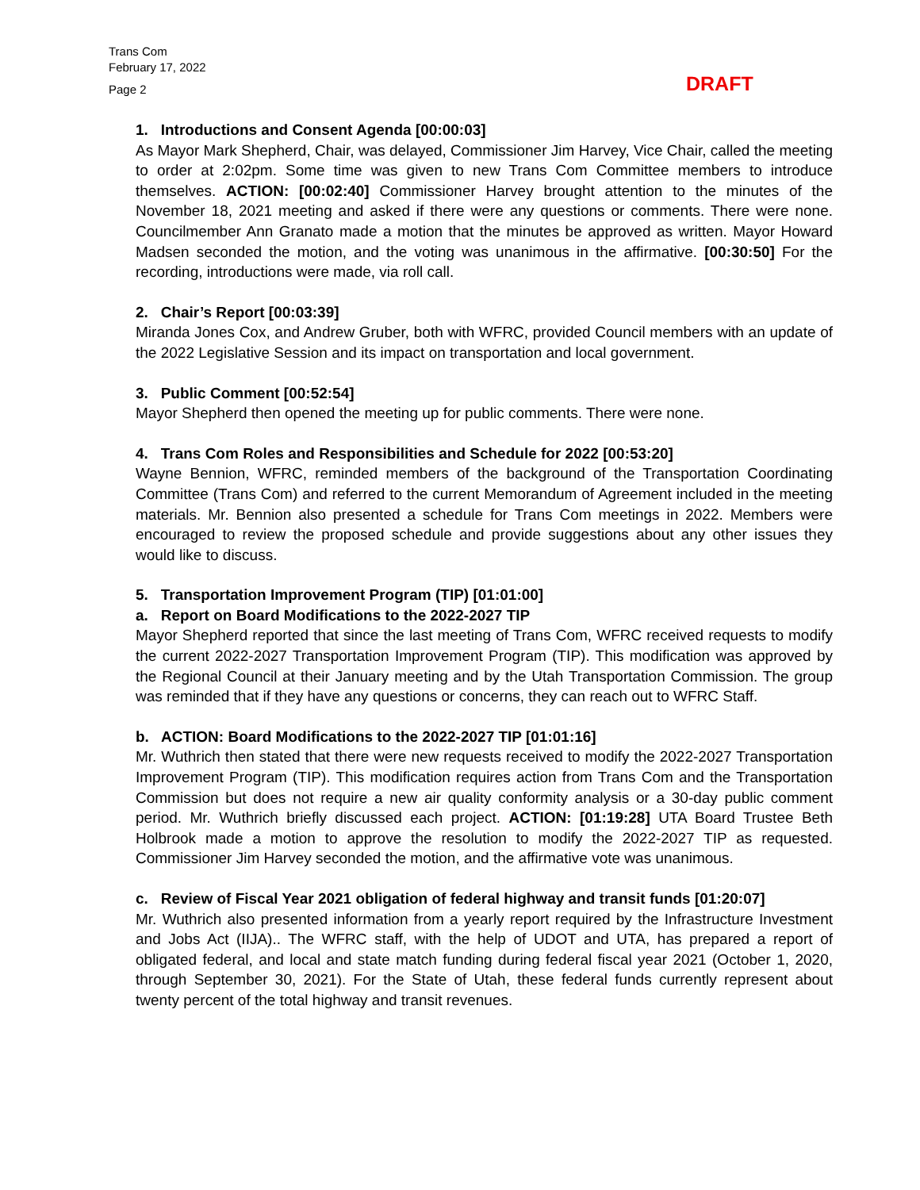Trans Com
February 17, 2022
Page 2
DRAFT
1. Introductions and Consent Agenda [00:00:03]
As Mayor Mark Shepherd, Chair, was delayed, Commissioner Jim Harvey, Vice Chair, called the meeting to order at 2:02pm. Some time was given to new Trans Com Committee members to introduce themselves. ACTION: [00:02:40] Commissioner Harvey brought attention to the minutes of the November 18, 2021 meeting and asked if there were any questions or comments. There were none. Councilmember Ann Granato made a motion that the minutes be approved as written. Mayor Howard Madsen seconded the motion, and the voting was unanimous in the affirmative. [00:30:50] For the recording, introductions were made, via roll call.
2. Chair’s Report [00:03:39]
Miranda Jones Cox, and Andrew Gruber, both with WFRC, provided Council members with an update of the 2022 Legislative Session and its impact on transportation and local government.
3. Public Comment [00:52:54]
Mayor Shepherd then opened the meeting up for public comments. There were none.
4. Trans Com Roles and Responsibilities and Schedule for 2022 [00:53:20]
Wayne Bennion, WFRC, reminded members of the background of the Transportation Coordinating Committee (Trans Com) and referred to the current Memorandum of Agreement included in the meeting materials. Mr. Bennion also presented a schedule for Trans Com meetings in 2022. Members were encouraged to review the proposed schedule and provide suggestions about any other issues they would like to discuss.
5. Transportation Improvement Program (TIP) [01:01:00]
a. Report on Board Modifications to the 2022-2027 TIP
Mayor Shepherd reported that since the last meeting of Trans Com, WFRC received requests to modify the current 2022-2027 Transportation Improvement Program (TIP). This modification was approved by the Regional Council at their January meeting and by the Utah Transportation Commission. The group was reminded that if they have any questions or concerns, they can reach out to WFRC Staff.
b. ACTION: Board Modifications to the 2022-2027 TIP [01:01:16]
Mr. Wuthrich then stated that there were new requests received to modify the 2022-2027 Transportation Improvement Program (TIP). This modification requires action from Trans Com and the Transportation Commission but does not require a new air quality conformity analysis or a 30-day public comment period. Mr. Wuthrich briefly discussed each project. ACTION: [01:19:28] UTA Board Trustee Beth Holbrook made a motion to approve the resolution to modify the 2022-2027 TIP as requested. Commissioner Jim Harvey seconded the motion, and the affirmative vote was unanimous.
c. Review of Fiscal Year 2021 obligation of federal highway and transit funds [01:20:07]
Mr. Wuthrich also presented information from a yearly report required by the Infrastructure Investment and Jobs Act (IIJA).. The WFRC staff, with the help of UDOT and UTA, has prepared a report of obligated federal, and local and state match funding during federal fiscal year 2021 (October 1, 2020, through September 30, 2021). For the State of Utah, these federal funds currently represent about twenty percent of the total highway and transit revenues.